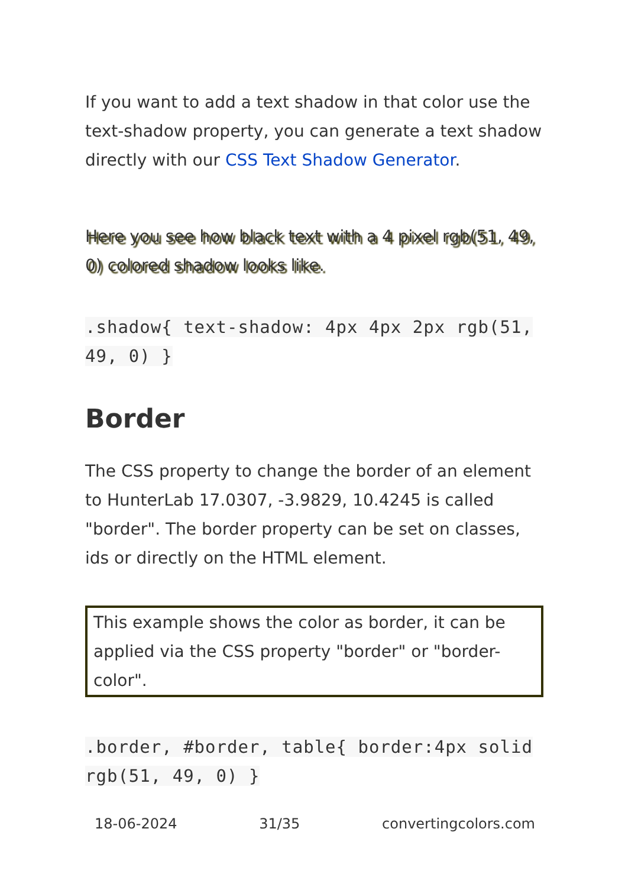If you want to add a text shadow in that color use the text-shadow property, you can generate a text shadow directly with our CSS Text Shadow Generator.
Here you see how black text with a 4 pixel rgb(51, 49, 0) colored shadow looks like.
.shadow{ text-shadow: 4px 4px 2px rgb(51, 49, 0) }
Border
The CSS property to change the border of an element to HunterLab 17.0307, -3.9829, 10.4245 is called "border". The border property can be set on classes, ids or directly on the HTML element.
This example shows the color as border, it can be applied via the CSS property "border" or "border-color".
.border, #border, table{ border:4px solid rgb(51, 49, 0) }
18-06-2024 31/35 convertingcolors.com